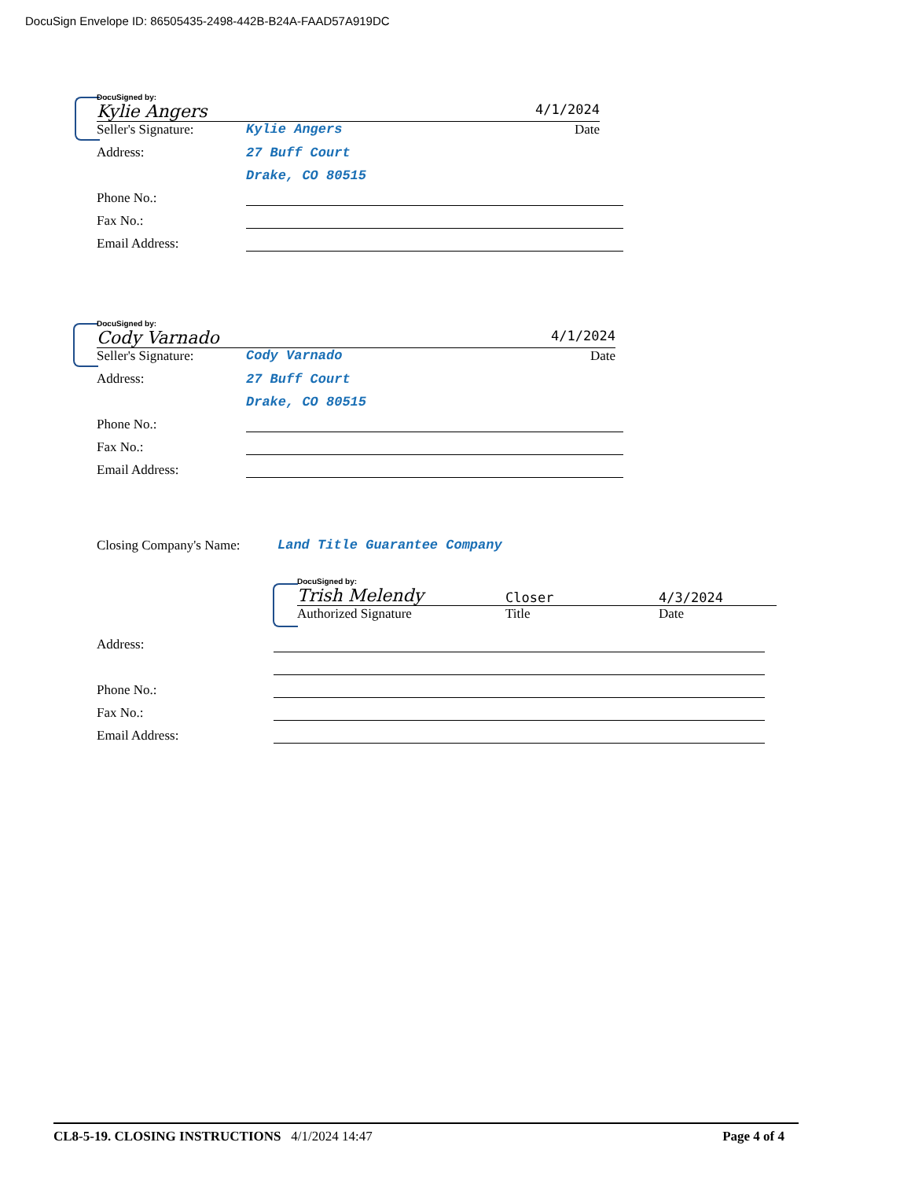DocuSign Envelope ID: 86505435-2498-442B-B24A-FAAD57A919DC
DocuSigned by:
Kylie Angers 4/1/2024
Seller's Signature: Kylie Angers Date
Address: 27 Buff Court
Drake, CO 80515
Phone No.:
Fax No.:
Email Address:
DocuSigned by:
Cody Varnado 4/1/2024
Seller's Signature: Cody Varnado Date
Address: 27 Buff Court
Drake, CO 80515
Phone No.:
Fax No.:
Email Address:
Closing Company's Name: Land Title Guarantee Company
DocuSigned by:
Trish Melendy Closer 4/3/2024
Authorized Signature Title Date
Address:
Phone No.:
Fax No.:
Email Address:
CL8-5-19. CLOSING INSTRUCTIONS 4/1/2024 14:47 Page 4 of 4